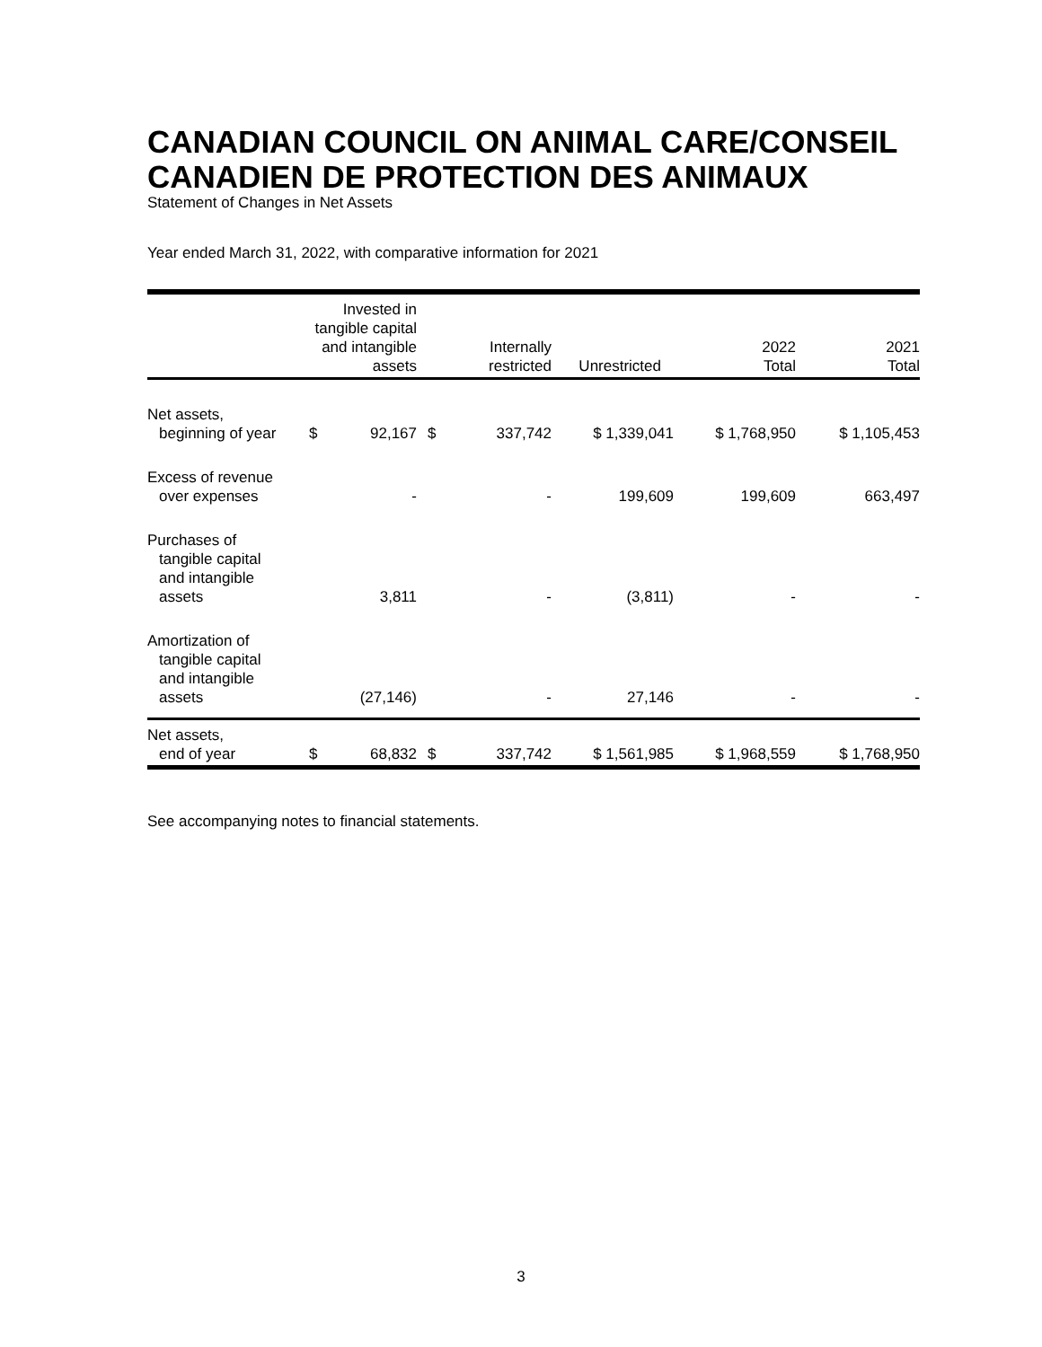CANADIAN COUNCIL ON ANIMAL CARE/CONSEIL CANADIEN DE PROTECTION DES ANIMAUX
Statement of Changes in Net Assets
Year ended March 31, 2022, with comparative information for 2021
| | Invested in tangible capital and intangible assets | | Internally restricted | | Unrestricted | 2022 Total | 2021 Total |
| --- | --- | --- | --- | --- | --- | --- | --- |
| Net assets, beginning of year | $ | 92,167 | $ | 337,742 | $ 1,339,041 | $ 1,768,950 | $ 1,105,453 |
| Excess of revenue over expenses | | - | | - | 199,609 | 199,609 | 663,497 |
| Purchases of tangible capital and intangible assets | | 3,811 | | - | (3,811) | - | - |
| Amortization of tangible capital and intangible assets | | (27,146) | | - | 27,146 | - | - |
| Net assets, end of year | $ | 68,832 | $ | 337,742 | $ 1,561,985 | $ 1,968,559 | $ 1,768,950 |
See accompanying notes to financial statements.
3